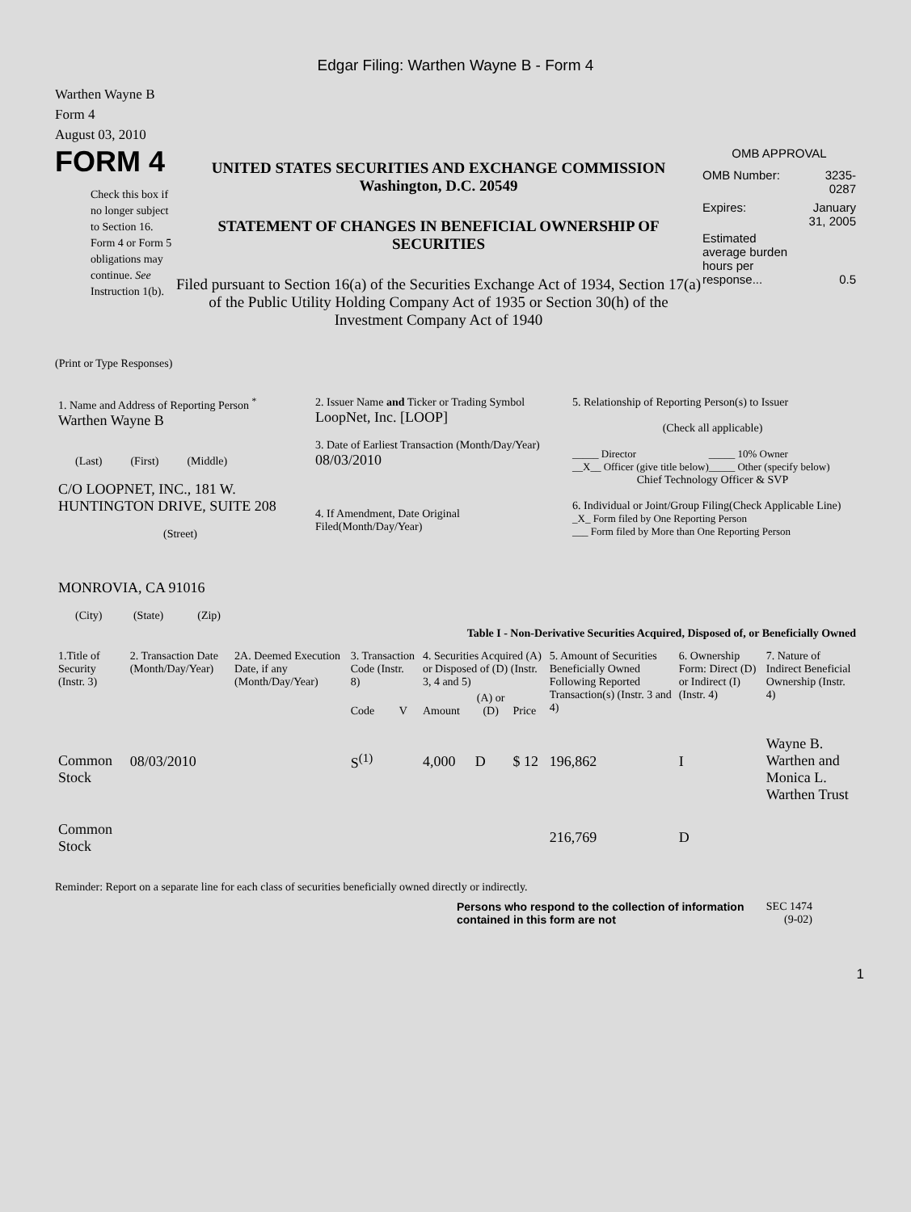Edgar Filing: Warthen Wayne B - Form 4
Warthen Wayne B
Form 4
August 03, 2010
FORM 4
Check this box if no longer subject to Section 16. Form 4 or Form 5 obligations may continue. See Instruction 1(b).
UNITED STATES SECURITIES AND EXCHANGE COMMISSION
Washington, D.C. 20549
STATEMENT OF CHANGES IN BENEFICIAL OWNERSHIP OF SECURITIES
Filed pursuant to Section 16(a) of the Securities Exchange Act of 1934, Section 17(a) of the Public Utility Holding Company Act of 1935 or Section 30(h) of the Investment Company Act of 1940
OMB APPROVAL
| OMB Number: | 3235-0287 |
| Expires: | January 31, 2005 |
| Estimated average burden hours per response... | 0.5 |
(Print or Type Responses)
| 1. Name and Address of Reporting Person <sup>*</sup> Warthen Wayne B (Last) (First) (Middle) C/O LOOPNET, INC., 181 W. HUNTINGTON DRIVE, SUITE 208 (Street) MONROVIA, CA 91016 (City) (State) (Zip) | 2. Issuer Name and Ticker or Trading Symbol LoopNet, Inc. [LOOP] 3. Date of Earliest Transaction (Month/Day/Year) 08/03/2010 4. If Amendment, Date Original Filed(Month/Day/Year) | 5. Relationship of Reporting Person(s) to Issuer (Check all applicable) / _____ Director / _____ 10% Owner / / __X__ Officer (give title below) / _____ Other (specify below) / Chief Technology Officer & SVP 6. Individual or Joint/Group Filing(Check Applicable Line) _X_ Form filed by One Reporting Person ___ Form filed by More than One Reporting Person |
Table I - Non-Derivative Securities Acquired, Disposed of, or Beneficially Owned
| 1.Title of Security (Instr. 3) | 2. Transaction Date (Month/Day/Year) | 2A. Deemed Execution Date, if any (Month/Day/Year) | 3. Transaction Code (Instr. 8) | | 4. Securities Acquired (A) or Disposed of (D) (Instr. 3, 4 and 5) | | | 5. Amount of Securities Beneficially Owned Following Reported Transaction(s) (Instr. 3 and 4) | 6. Ownership Form: Direct (D) or Indirect (I) (Instr. 4) | 7. Nature of Indirect Beneficial Ownership (Instr. 4) |
| --- | --- | --- | --- | --- | --- | --- | --- | --- | --- | --- |
| | | | Code | V | Amount | (A) or (D) | Price | | | |
| Common Stock | 08/03/2010 | | S<sup>(1)</sup> | | 4,000 | D | $ 12 | 196,862 | I | Wayne B. Warthen and Monica L. Warthen Trust |
| Common Stock | | | | | | | | 216,769 | D | |
Reminder: Report on a separate line for each class of securities beneficially owned directly or indirectly.
Persons who respond to the collection of information contained in this form are not
SEC 1474
(9-02)
1